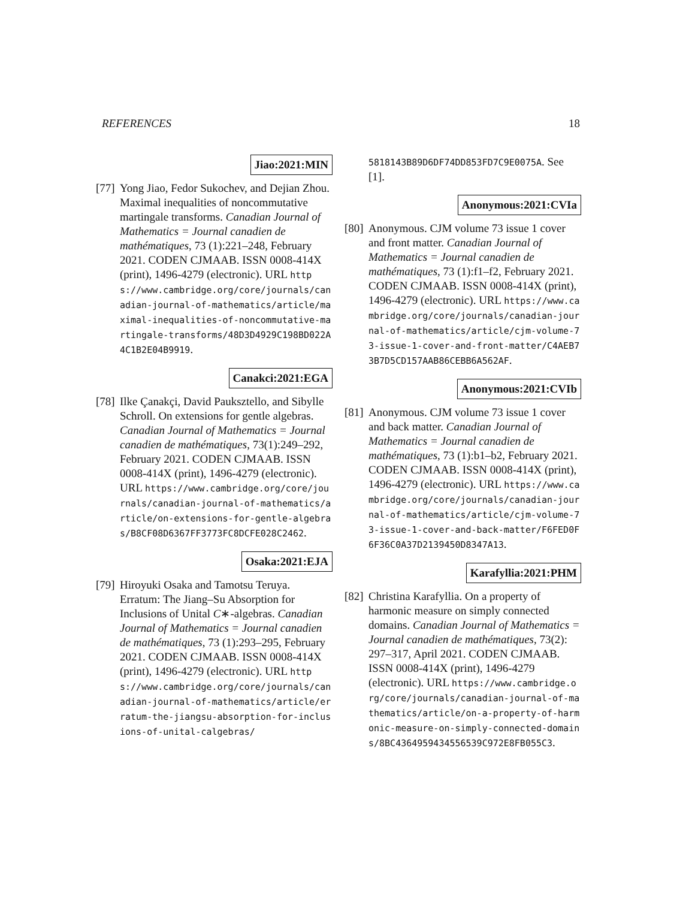REFERENCES 18
Jiao:2021:MIN
[77]
Yong Jiao, Fedor Sukochev, and Dejian Zhou. Maximal inequalities of noncommutative martingale transforms. Canadian Journal of Mathematics = Journal canadien de mathématiques, 73 (1):221–248, February 2021. CODEN CJMAAB. ISSN 0008-414X (print), 1496-4279 (electronic). URL https://www.cambridge.org/core/journals/canadian-journal-of-mathematics/article/maximal-inequalities-of-noncommutative-martingale-transforms/48D3D4929C198BD022A4C1B2E04B9919.
Canakci:2021:EGA
[78]
Ilke Çanakçi, David Pauksztello, and Sibylle Schroll. On extensions for gentle algebras. Canadian Journal of Mathematics = Journal canadien de mathématiques, 73(1):249–292, February 2021. CODEN CJMAAB. ISSN 0008-414X (print), 1496-4279 (electronic). URL https://www.cambridge.org/core/journals/canadian-journal-of-mathematics/article/on-extensions-for-gentle-algebras/B8CF08D6367FF3773FC8DCFE028C2462.
Osaka:2021:EJA
[79]
Hiroyuki Osaka and Tamotsu Teruya. Erratum: The Jiang–Su Absorption for Inclusions of Unital C∗-algebras. Canadian Journal of Mathematics = Journal canadien de mathématiques, 73 (1):293–295, February 2021. CODEN CJMAAB. ISSN 0008-414X (print), 1496-4279 (electronic). URL https://www.cambridge.org/core/journals/canadian-journal-of-mathematics/article/erratum-the-jiangsu-absorption-for-inclusions-of-unital-calgebras/
5818143B89D6DF74DD853FD7C9E0075A. See [1].
Anonymous:2021:CVIa
[80]
Anonymous. CJM volume 73 issue 1 cover and front matter. Canadian Journal of Mathematics = Journal canadien de mathématiques, 73 (1):f1–f2, February 2021. CODEN CJMAAB. ISSN 0008-414X (print), 1496-4279 (electronic). URL https://www.cambridge.org/core/journals/canadian-journal-of-mathematics/article/cjm-volume-73-issue-1-cover-and-front-matter/C4AEB73B7D5CD157AAB86CEBB6A562AF.
Anonymous:2021:CVIb
[81]
Anonymous. CJM volume 73 issue 1 cover and back matter. Canadian Journal of Mathematics = Journal canadien de mathématiques, 73 (1):b1–b2, February 2021. CODEN CJMAAB. ISSN 0008-414X (print), 1496-4279 (electronic). URL https://www.cambridge.org/core/journals/canadian-journal-of-mathematics/article/cjm-volume-73-issue-1-cover-and-back-matter/F6FED0F6F36C0A37D2139450D8347A13.
Karafyllia:2021:PHM
[82]
Christina Karafyllia. On a property of harmonic measure on simply connected domains. Canadian Journal of Mathematics = Journal canadien de mathématiques, 73(2): 297–317, April 2021. CODEN CJMAAB. ISSN 0008-414X (print), 1496-4279 (electronic). URL https://www.cambridge.org/core/journals/canadian-journal-of-mathematics/article/on-a-property-of-harmonic-measure-on-simply-connected-domains/8BC4364959434556539C972E8FB055C3.